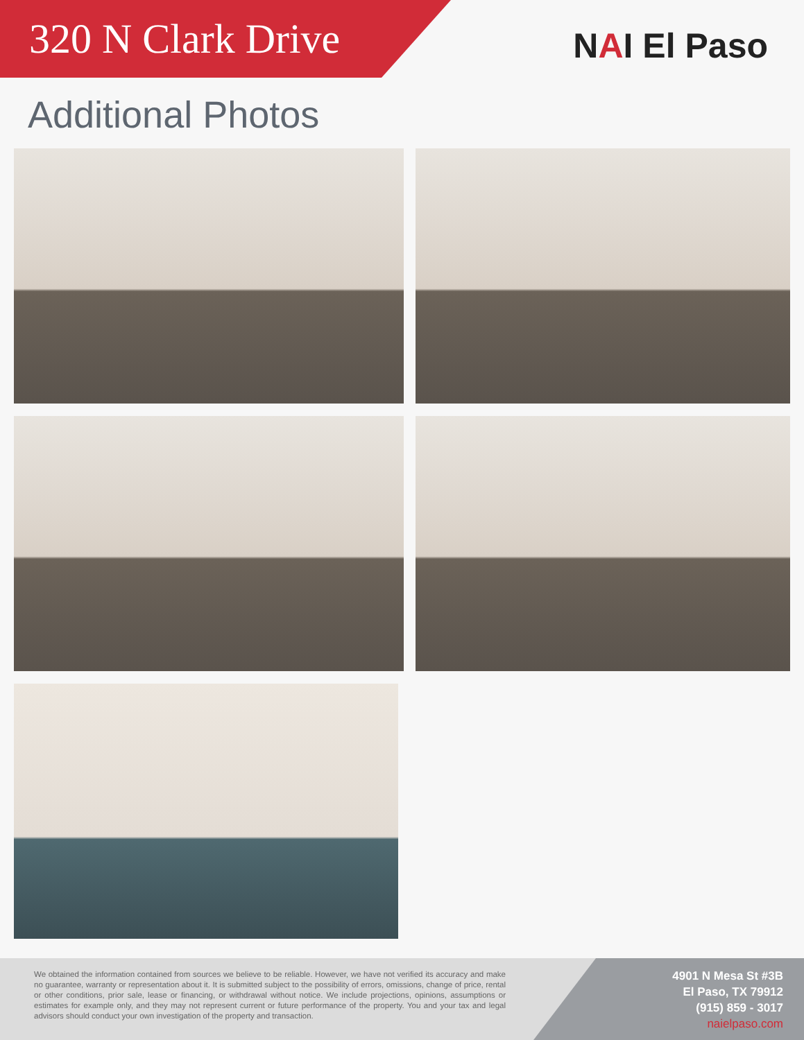320 N Clark Drive
NAI El Paso
Additional Photos
We obtained the information contained from sources we believe to be reliable. However, we have not verified its accuracy and make no guarantee, warranty or representation about it. It is submitted subject to the possibility of errors, omissions, change of price, rental or other conditions, prior sale, lease or financing, or withdrawal without notice. We include projections, opinions, assumptions or estimates for example only, and they may not represent current or future performance of the property. You and your tax and legal advisors should conduct your own investigation of the property and transaction.
4901 N Mesa St #3B
El Paso, TX 79912
(915) 859 - 3017
naielpaso.com